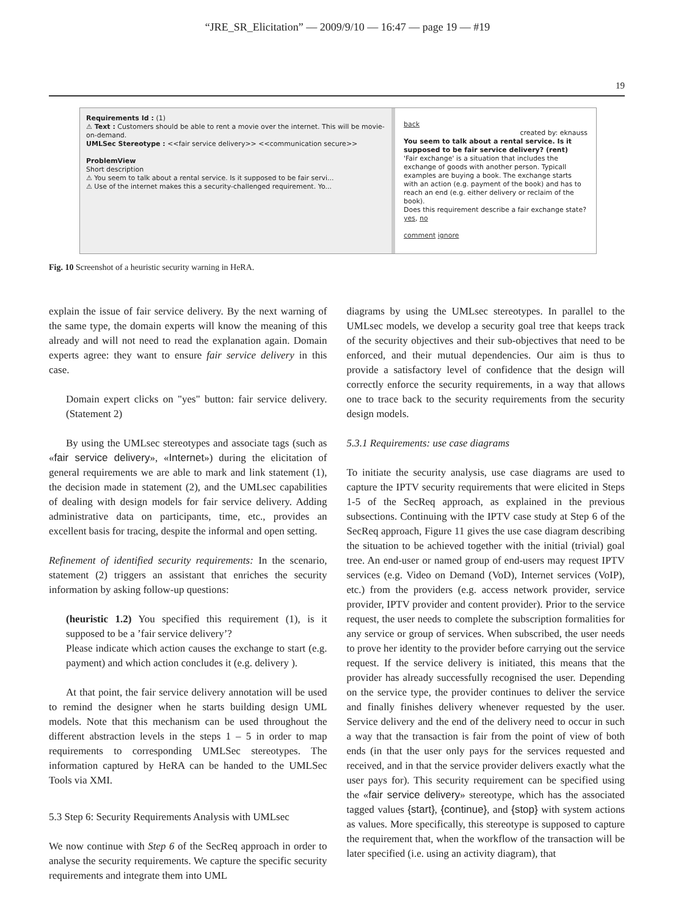“JRE_SR_Elicitation” — 2009/9/10 — 16:47 — page 19 — #19
19
Requirements Id : (1)
⚠ Text : Customers should be able to rent a movie over the internet. This will be movie-on-demand.
UMLSec Stereotype : <<fair service delivery>> <<communication secure>>
ProblemView
Short description
⚠ You seem to talk about a rental service. Is it supposed to be fair servi...
⚠ Use of the internet makes this a security-challenged requirement. Yo...
back
created by: eknauss
You seem to talk about a rental service. Is it supposed to be fair service delivery? (rent)
'Fair exchange' is a situation that includes the exchange of goods with another person. Typicall examples are buying a book. The exchange starts with an action (e.g. payment of the book) and has to reach an end (e.g. either delivery or reclaim of the book).
Does this requirement describe a fair exchange state?
yes, no
comment ignore
Fig. 10 Screenshot of a heuristic security warning in HeRA.
explain the issue of fair service delivery. By the next warning of the same type, the domain experts will know the meaning of this already and will not need to read the explanation again. Domain experts agree: they want to ensure fair service delivery in this case.
Domain expert clicks on "yes" button: fair service delivery. (Statement 2)
By using the UMLsec stereotypes and associate tags (such as «fair service delivery», «Internet») during the elicitation of general requirements we are able to mark and link statement (1), the decision made in statement (2), and the UMLsec capabilities of dealing with design models for fair service delivery. Adding administrative data on participants, time, etc., provides an excellent basis for tracing, despite the informal and open setting.
Refinement of identified security requirements: In the scenario, statement (2) triggers an assistant that enriches the security information by asking follow-up questions:
(heuristic 1.2) You specified this requirement (1), is it supposed to be a ’fair service delivery’?
Please indicate which action causes the exchange to start (e.g. payment) and which action concludes it (e.g. delivery ).
At that point, the fair service delivery annotation will be used to remind the designer when he starts building design UML models. Note that this mechanism can be used throughout the different abstraction levels in the steps 1 – 5 in order to map requirements to corresponding UMLSec stereotypes. The information captured by HeRA can be handed to the UMLSec Tools via XMI.
5.3 Step 6: Security Requirements Analysis with UMLsec
We now continue with Step 6 of the SecReq approach in order to analyse the security requirements. We capture the specific security requirements and integrate them into UML
diagrams by using the UMLsec stereotypes. In parallel to the UMLsec models, we develop a security goal tree that keeps track of the security objectives and their sub-objectives that need to be enforced, and their mutual dependencies. Our aim is thus to provide a satisfactory level of confidence that the design will correctly enforce the security requirements, in a way that allows one to trace back to the security requirements from the security design models.
5.3.1 Requirements: use case diagrams
To initiate the security analysis, use case diagrams are used to capture the IPTV security requirements that were elicited in Steps 1-5 of the SecReq approach, as explained in the previous subsections. Continuing with the IPTV case study at Step 6 of the SecReq approach, Figure 11 gives the use case diagram describing the situation to be achieved together with the initial (trivial) goal tree. An end-user or named group of end-users may request IPTV services (e.g. Video on Demand (VoD), Internet services (VoIP), etc.) from the providers (e.g. access network provider, service provider, IPTV provider and content provider). Prior to the service request, the user needs to complete the subscription formalities for any service or group of services. When subscribed, the user needs to prove her identity to the provider before carrying out the service request. If the service delivery is initiated, this means that the provider has already successfully recognised the user. Depending on the service type, the provider continues to deliver the service and finally finishes delivery whenever requested by the user. Service delivery and the end of the delivery need to occur in such a way that the transaction is fair from the point of view of both ends (in that the user only pays for the services requested and received, and in that the service provider delivers exactly what the user pays for). This security requirement can be specified using the «fair service delivery» stereotype, which has the associated tagged values {start}, {continue}, and {stop} with system actions as values. More specifically, this stereotype is supposed to capture the requirement that, when the workflow of the transaction will be later specified (i.e. using an activity diagram), that